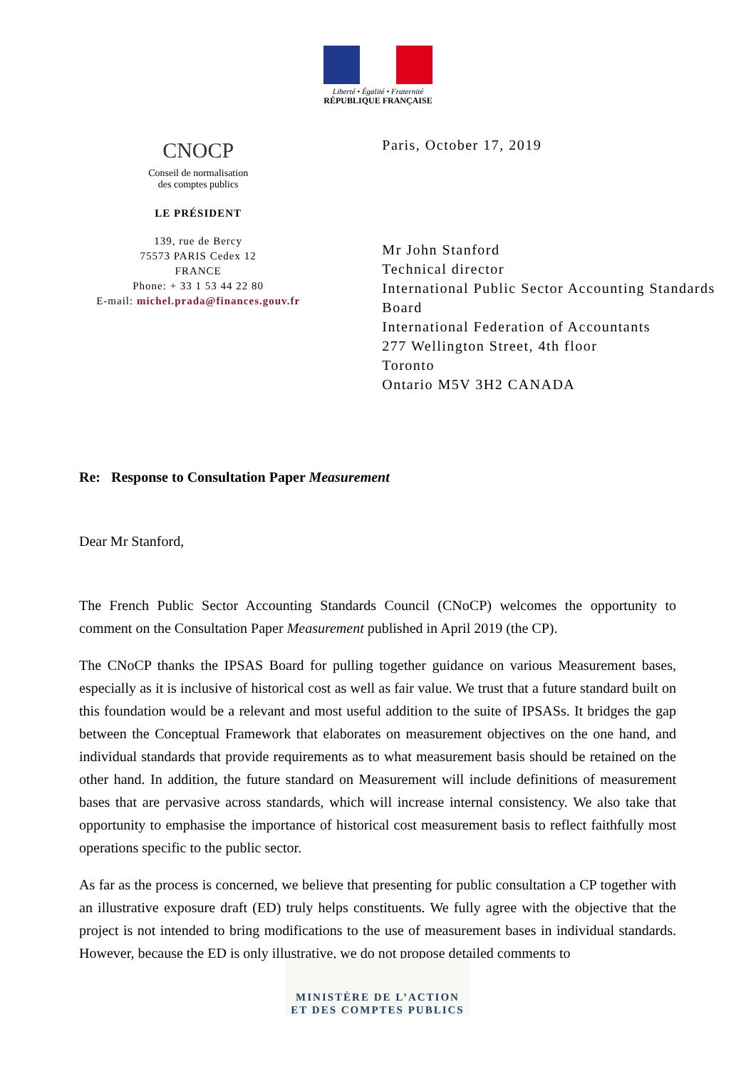Liberté • Égalité • Fraternité
RÉPUBLIQUE FRANÇAISE
CNOCP
Conseil de normalisation
des comptes publics
LE PRÉSIDENT
139, rue de Bercy
75573 PARIS Cedex 12
FRANCE
Phone: + 33 1 53 44 22 80
E-mail: michel.prada@finances.gouv.fr
Paris, October 17, 2019
Mr John Stanford
Technical director
International Public Sector Accounting Standards Board
International Federation of Accountants
277 Wellington Street, 4th floor
Toronto
Ontario M5V 3H2 CANADA
Re: Response to Consultation Paper Measurement
Dear Mr Stanford,
The French Public Sector Accounting Standards Council (CNoCP) welcomes the opportunity to comment on the Consultation Paper Measurement published in April 2019 (the CP).
The CNoCP thanks the IPSAS Board for pulling together guidance on various Measurement bases, especially as it is inclusive of historical cost as well as fair value. We trust that a future standard built on this foundation would be a relevant and most useful addition to the suite of IPSASs. It bridges the gap between the Conceptual Framework that elaborates on measurement objectives on the one hand, and individual standards that provide requirements as to what measurement basis should be retained on the other hand. In addition, the future standard on Measurement will include definitions of measurement bases that are pervasive across standards, which will increase internal consistency. We also take that opportunity to emphasise the importance of historical cost measurement basis to reflect faithfully most operations specific to the public sector.
As far as the process is concerned, we believe that presenting for public consultation a CP together with an illustrative exposure draft (ED) truly helps constituents. We fully agree with the objective that the project is not intended to bring modifications to the use of measurement bases in individual standards. However, because the ED is only illustrative, we do not propose detailed comments to
MINISTÈRE DE L’ACTION
ET DES COMPTES PUBLICS